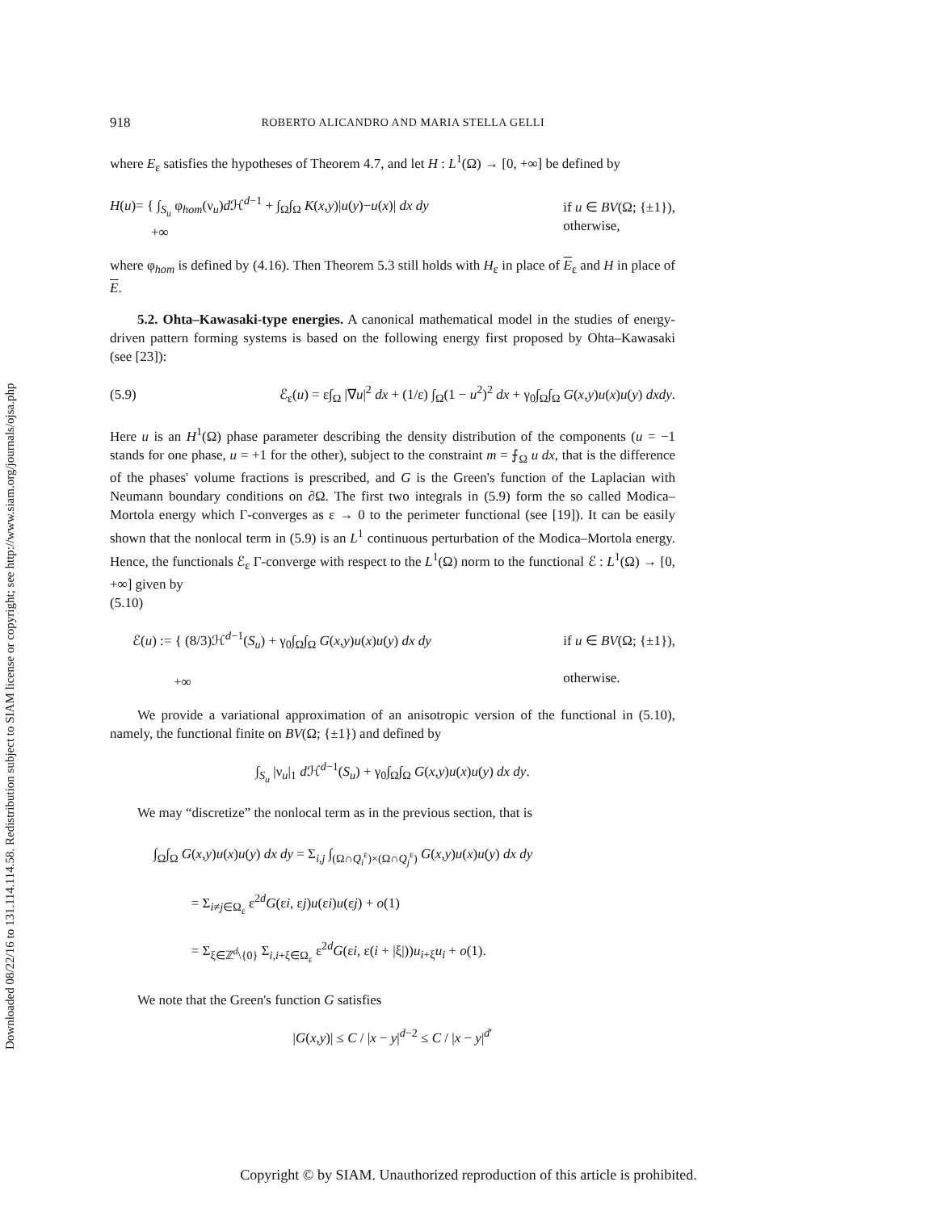Downloaded 08/22/16 to 131.114.114.58. Redistribution subject to SIAM license or copyright; see http://www.siam.org/journals/ojsa.php
918 ROBERTO ALICANDRO AND MARIA STELLA GELLI
where E<sub>ε</sub> satisfies the hypotheses of Theorem 4.7, and let H : L<sup>1</sup>(Ω) → [0, +∞] be defined by
H(u)= { ∫<sub>S<sub>u</sub></sub> φ<sub>hom</sub>(ν<sub>u</sub>)d ℋ<sup>d−1</sup> + ∫<sub>Ω</sub>∫<sub>Ω</sub> K(x,y)|u(y)−u(x)| dx dy
+∞ if u ∈ BV(Ω; {±1}),
otherwise,
where φ<sub>hom</sub> is defined by (4.16). Then Theorem 5.3 still holds with H<sub>ε</sub> in place of E<sub>ε</sub> and H in place of E.
5.2. Ohta–Kawasaki-type energies. A canonical mathematical model in the studies of energy-driven pattern forming systems is based on the following energy first proposed by Ohta–Kawasaki (see [23]):
(5.9) ℰ<sub>ε</sub>(u) = ε∫<sub>Ω</sub> |∇u|<sup>2</sup> dx + (1/ε) ∫<sub>Ω</sub>(1 − u<sup>2</sup>)<sup>2</sup> dx + γ<sub>0</sub>∫<sub>Ω</sub>∫<sub>Ω</sub> G(x,y)u(x)u(y) dxdy.
Here u is an H<sup>1</sup>(Ω) phase parameter describing the density distribution of the components (u = −1 stands for one phase, u = +1 for the other), subject to the constraint m = ⨍<sub>Ω</sub> u dx, that is the difference of the phases' volume fractions is prescribed, and G is the Green's function of the Laplacian with Neumann boundary conditions on ∂Ω. The first two integrals in (5.9) form the so called Modica–Mortola energy which Γ-converges as ε → 0 to the perimeter functional (see [19]). It can be easily shown that the nonlocal term in (5.9) is an L<sup>1</sup> continuous perturbation of the Modica–Mortola energy. Hence, the functionals ℰ<sub>ε</sub> Γ-converge with respect to the L<sup>1</sup>(Ω) norm to the functional ℰ : L<sup>1</sup>(Ω) → [0, +∞] given by
(5.10)
ℰ(u) := { (8/3)ℋ<sup>d−1</sup>(S<sub>u</sub>) + γ<sub>0</sub>∫<sub>Ω</sub>∫<sub>Ω</sub> G(x,y)u(x)u(y) dx dy
+∞ if u ∈ BV(Ω; {±1}),
otherwise.
We provide a variational approximation of an anisotropic version of the functional in (5.10), namely, the functional finite on BV(Ω; {±1}) and defined by
∫<sub>S<sub>u</sub></sub> |ν<sub>u</sub>|<sub>1</sub> d ℋ<sup>d−1</sup>(S<sub>u</sub>) + γ<sub>0</sub>∫<sub>Ω</sub>∫<sub>Ω</sub> G(x,y)u(x)u(y) dx dy.
We may “discretize” the nonlocal term as in the previous section, that is
∫<sub>Ω</sub>∫<sub>Ω</sub> G(x,y)u(x)u(y) dx dy = Σ<sub>i,j</sub> ∫<sub>(Ω∩Q<sub>i</sub><sup>ε</sup>)×(Ω∩Q<sub>j</sub><sup>ε</sup>)</sub> G(x,y)u(x)u(y) dx dy
= Σ<sub>i≠j∈Ω<sub>ε</sub></sub> ε<sup>2d</sup>G(εi, εj)u(εi)u(εj) + o(1)
= Σ<sub>ξ∈ℤ<sup>d</sup>\{0}</sub> Σ<sub>i,i+ξ∈Ω<sub>ε</sub></sub> ε<sup>2d</sup>G(εi, ε(i + |ξ|))u<sub>i+ξ</sub>u<sub>i</sub> + o(1).
We note that the Green's function G satisfies
|G(x,y)| ≤ C / |x − y|<sup>d−2</sup> ≤ C / |x − y|<sup>d′</sup>
Copyright © by SIAM. Unauthorized reproduction of this article is prohibited.